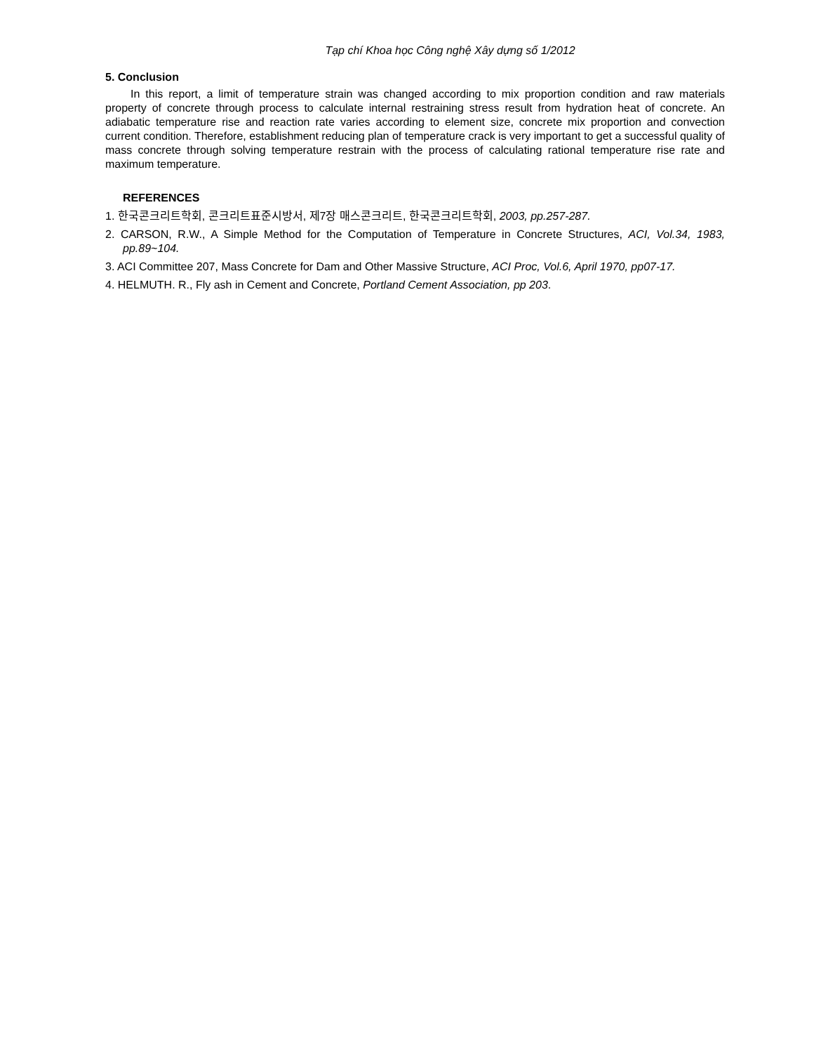Tạp chí Khoa học Công nghệ Xây dựng số 1/2012
5. Conclusion
In this report, a limit of temperature strain was changed according to mix proportion condition and raw materials property of concrete through process to calculate internal restraining stress result from hydration heat of concrete. An adiabatic temperature rise and reaction rate varies according to element size, concrete mix proportion and convection current condition. Therefore, establishment reducing plan of temperature crack is very important to get a successful quality of mass concrete through solving temperature restrain with the process of calculating rational temperature rise rate and maximum temperature.
REFERENCES
1. 한국콘크리트학회, 콘크리트표준시방서, 제7장 매스콘크리트, 한국콘크리트학회, 2003, pp.257-287.
2. CARSON, R.W., A Simple Method for the Computation of Temperature in Concrete Structures, ACI, Vol.34, 1983, pp.89~104.
3. ACI Committee 207, Mass Concrete for Dam and Other Massive Structure, ACI Proc, Vol.6, April 1970, pp07-17.
4. HELMUTH. R., Fly ash in Cement and Concrete, Portland Cement Association, pp 203.